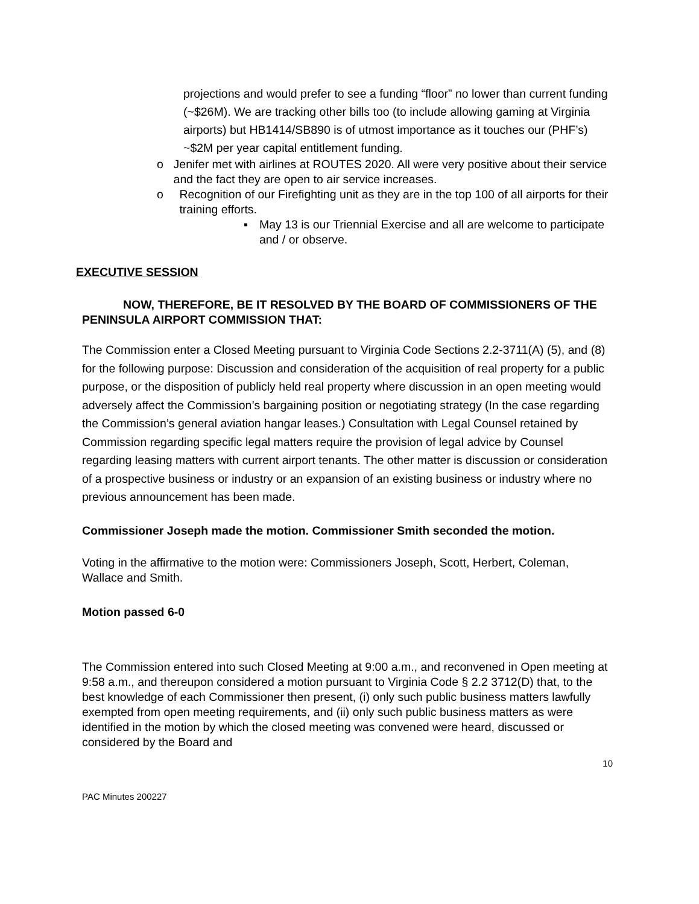projections and would prefer to see a funding “floor” no lower than current funding (~$26M). We are tracking other bills too (to include allowing gaming at Virginia airports) but HB1414/SB890 is of utmost importance as it touches our (PHF’s) ~$2M per year capital entitlement funding.
o Jenifer met with airlines at ROUTES 2020. All were very positive about their service and the fact they are open to air service increases.
o Recognition of our Firefighting unit as they are in the top 100 of all airports for their training efforts.
▪ May 13 is our Triennial Exercise and all are welcome to participate and / or observe.
EXECUTIVE SESSION
NOW, THEREFORE, BE IT RESOLVED BY THE BOARD OF COMMISSIONERS OF THE PENINSULA AIRPORT COMMISSION THAT:
The Commission enter a Closed Meeting pursuant to Virginia Code Sections 2.2-3711(A) (5), and (8) for the following purpose: Discussion and consideration of the acquisition of real property for a public purpose, or the disposition of publicly held real property where discussion in an open meeting would adversely affect the Commission’s bargaining position or negotiating strategy (In the case regarding the Commission’s general aviation hangar leases.) Consultation with Legal Counsel retained by Commission regarding specific legal matters require the provision of legal advice by Counsel regarding leasing matters with current airport tenants. The other matter is discussion or consideration of a prospective business or industry or an expansion of an existing business or industry where no previous announcement has been made.
Commissioner Joseph made the motion. Commissioner Smith seconded the motion.
Voting in the affirmative to the motion were: Commissioners Joseph, Scott, Herbert, Coleman, Wallace and Smith.
Motion passed 6-0
The Commission entered into such Closed Meeting at 9:00 a.m., and reconvened in Open meeting at 9:58 a.m., and thereupon considered a motion pursuant to Virginia Code § 2.2 3712(D) that, to the best knowledge of each Commissioner then present, (i) only such public business matters lawfully exempted from open meeting requirements, and (ii) only such public business matters as were identified in the motion by which the closed meeting was convened were heard, discussed or considered by the Board and
10
PAC Minutes 200227